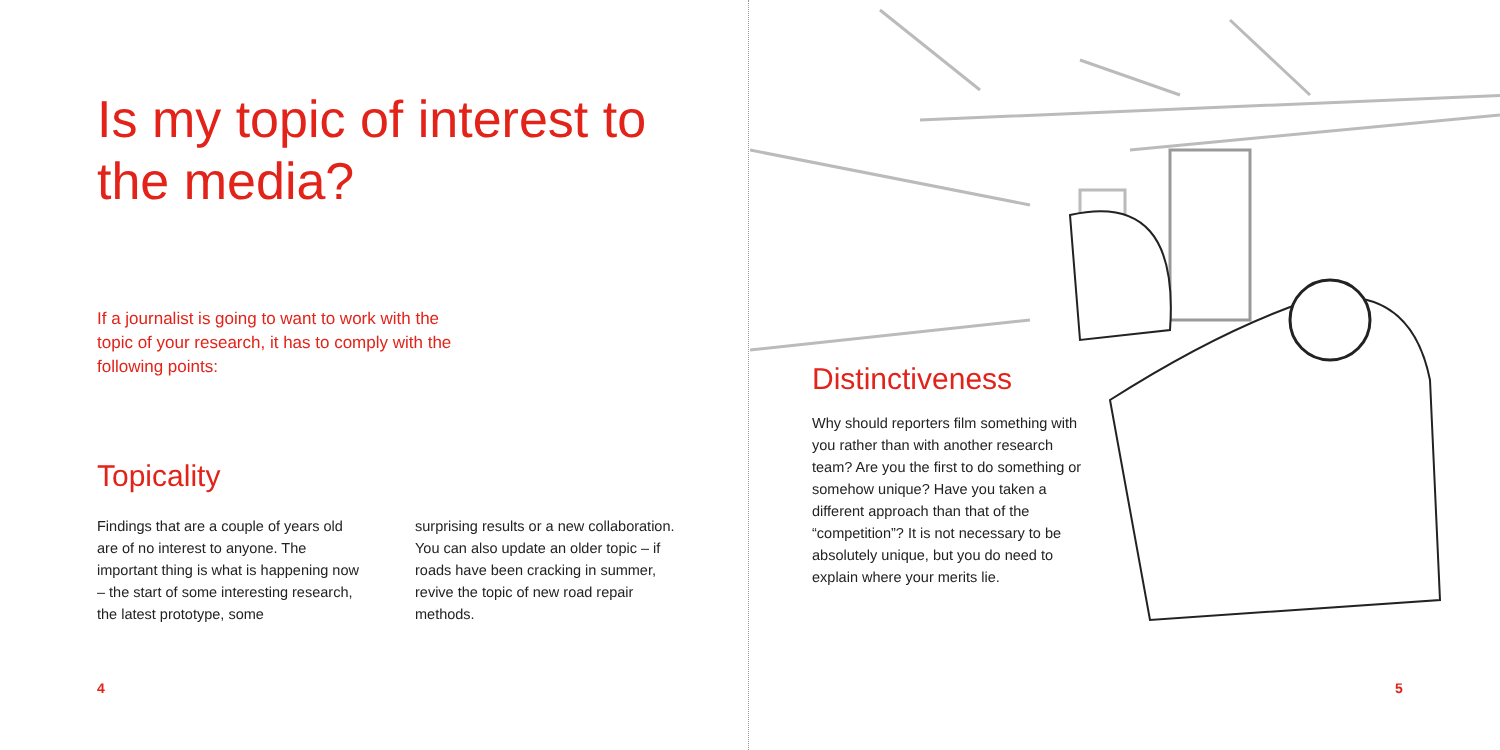Is my topic of interest to the media?
If a journalist is going to want to work with the topic of your research, it has to comply with the following points:
Topicality
Findings that are a couple of years old are of no interest to anyone. The important thing is what is happening now – the start of some interesting research, the latest prototype, some
surprising results or a new collabo­ration. You can also update an older topic – if roads have been cracking in summer, revive the topic of new road repair methods.
4
Distinctiveness
Why should reporters film something with you rather than with another research team? Are you the first to do something or somehow unique? Have you taken a different approach than that of the “competition”? It is not necessary to be absolutely unique, but you do need to explain where your merits lie.
5